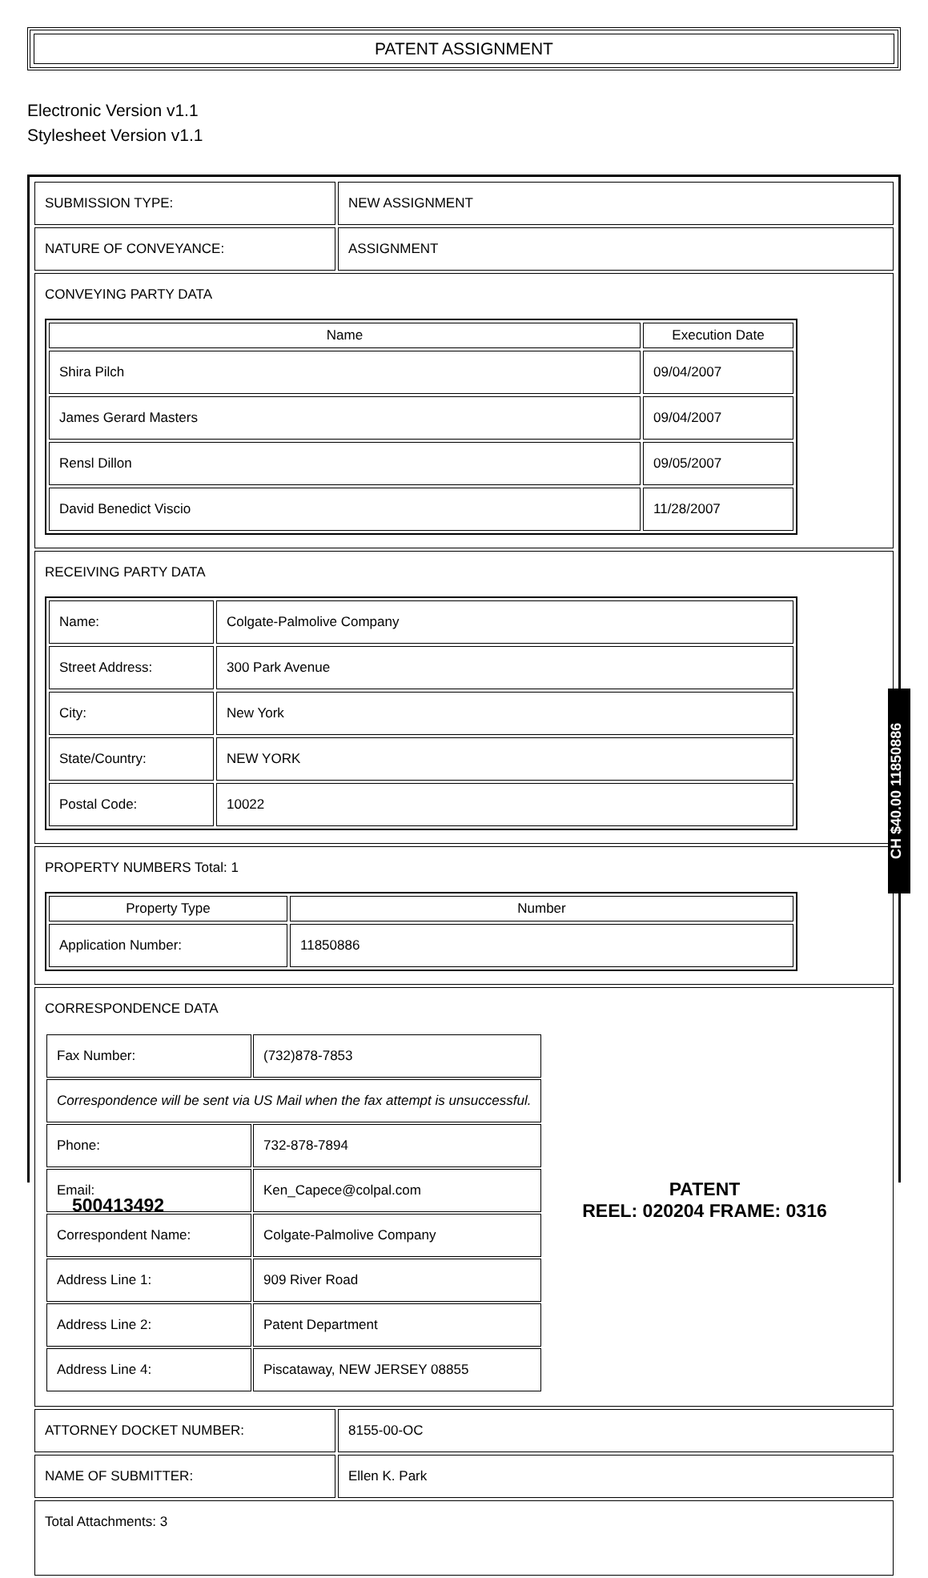PATENT ASSIGNMENT
Electronic Version v1.1
Stylesheet Version v1.1
| SUBMISSION TYPE: | NEW ASSIGNMENT |
| NATURE OF CONVEYANCE: | ASSIGNMENT |
| CONVEYING PARTY DATA / Name / Execution Date / / --- / --- / / Shira Pilch / 09/04/2007 / / James Gerard Masters / 09/04/2007 / / Rensl Dillon / 09/05/2007 / / David Benedict Viscio / 11/28/2007 / | |
| RECEIVING PARTY DATA / Name: / Colgate-Palmolive Company / / Street Address: / 300 Park Avenue / / City: / New York / / State/Country: / NEW YORK / / Postal Code: / 10022 / | |
| PROPERTY NUMBERS Total: 1 / Property Type / Number / / --- / --- / / Application Number: / 11850886 / | |
| CORRESPONDENCE DATA / Fax Number: / (732)878-7853 / / Correspondence will be sent via US Mail when the fax attempt is unsuccessful. / / / Phone: / 732-878-7894 / / Email: / Ken_Capece@colpal.com / / Correspondent Name: / Colgate-Palmolive Company / / Address Line 1: / 909 River Road / / Address Line 2: / Patent Department / / Address Line 4: / Piscataway, NEW JERSEY 08855 / | |
| ATTORNEY DOCKET NUMBER: | 8155-00-OC |
| NAME OF SUBMITTER: | Ellen K. Park |
| Total Attachments: 3 | |
CH $40.00 11850886
500413492
PATENT
REEL: 020204 FRAME: 0316